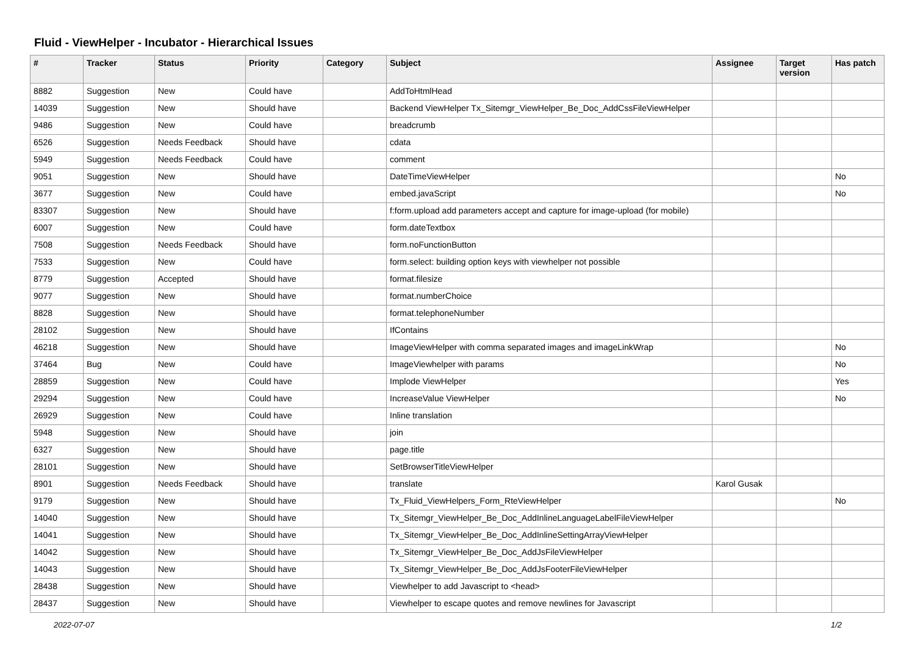Fluid - ViewHelper - Incubator - Hierarchical Issues
| # | Tracker | Status | Priority | Category | Subject | Assignee | Target version | Has patch |
| --- | --- | --- | --- | --- | --- | --- | --- | --- |
| 8882 | Suggestion | New | Could have | | AddToHtmlHead | | | |
| 14039 | Suggestion | New | Should have | | Backend ViewHelper Tx_Sitemgr_ViewHelper_Be_Doc_AddCssFileViewHelper | | | |
| 9486 | Suggestion | New | Could have | | breadcrumb | | | |
| 6526 | Suggestion | Needs Feedback | Should have | | cdata | | | |
| 5949 | Suggestion | Needs Feedback | Could have | | comment | | | |
| 9051 | Suggestion | New | Should have | | DateTimeViewHelper | | | No |
| 3677 | Suggestion | New | Could have | | embed.javaScript | | | No |
| 83307 | Suggestion | New | Should have | | f:form.upload add parameters accept and capture for image-upload (for mobile) | | | |
| 6007 | Suggestion | New | Could have | | form.dateTextbox | | | |
| 7508 | Suggestion | Needs Feedback | Should have | | form.noFunctionButton | | | |
| 7533 | Suggestion | New | Could have | | form.select: building option keys with viewhelper not possible | | | |
| 8779 | Suggestion | Accepted | Should have | | format.filesize | | | |
| 9077 | Suggestion | New | Should have | | format.numberChoice | | | |
| 8828 | Suggestion | New | Should have | | format.telephoneNumber | | | |
| 28102 | Suggestion | New | Should have | | IfContains | | | |
| 46218 | Suggestion | New | Should have | | ImageViewHelper with comma separated images and imageLinkWrap | | | No |
| 37464 | Bug | New | Could have | | ImageViewhelper with params | | | No |
| 28859 | Suggestion | New | Could have | | Implode ViewHelper | | | Yes |
| 29294 | Suggestion | New | Could have | | IncreaseValue ViewHelper | | | No |
| 26929 | Suggestion | New | Could have | | Inline translation | | | |
| 5948 | Suggestion | New | Should have | | join | | | |
| 6327 | Suggestion | New | Should have | | page.title | | | |
| 28101 | Suggestion | New | Should have | | SetBrowserTitleViewHelper | | | |
| 8901 | Suggestion | Needs Feedback | Should have | | translate | Karol Gusak | | |
| 9179 | Suggestion | New | Should have | | Tx_Fluid_ViewHelpers_Form_RteViewHelper | | | No |
| 14040 | Suggestion | New | Should have | | Tx_Sitemgr_ViewHelper_Be_Doc_AddInlineLanguageLabelFileViewHelper | | | |
| 14041 | Suggestion | New | Should have | | Tx_Sitemgr_ViewHelper_Be_Doc_AddInlineSettingArrayViewHelper | | | |
| 14042 | Suggestion | New | Should have | | Tx_Sitemgr_ViewHelper_Be_Doc_AddJsFileViewHelper | | | |
| 14043 | Suggestion | New | Should have | | Tx_Sitemgr_ViewHelper_Be_Doc_AddJsFooterFileViewHelper | | | |
| 28438 | Suggestion | New | Should have | | Viewhelper to add Javascript to <head> | | | |
| 28437 | Suggestion | New | Should have | | Viewhelper to escape quotes and remove newlines for Javascript | | | |
2022-07-07 1/2